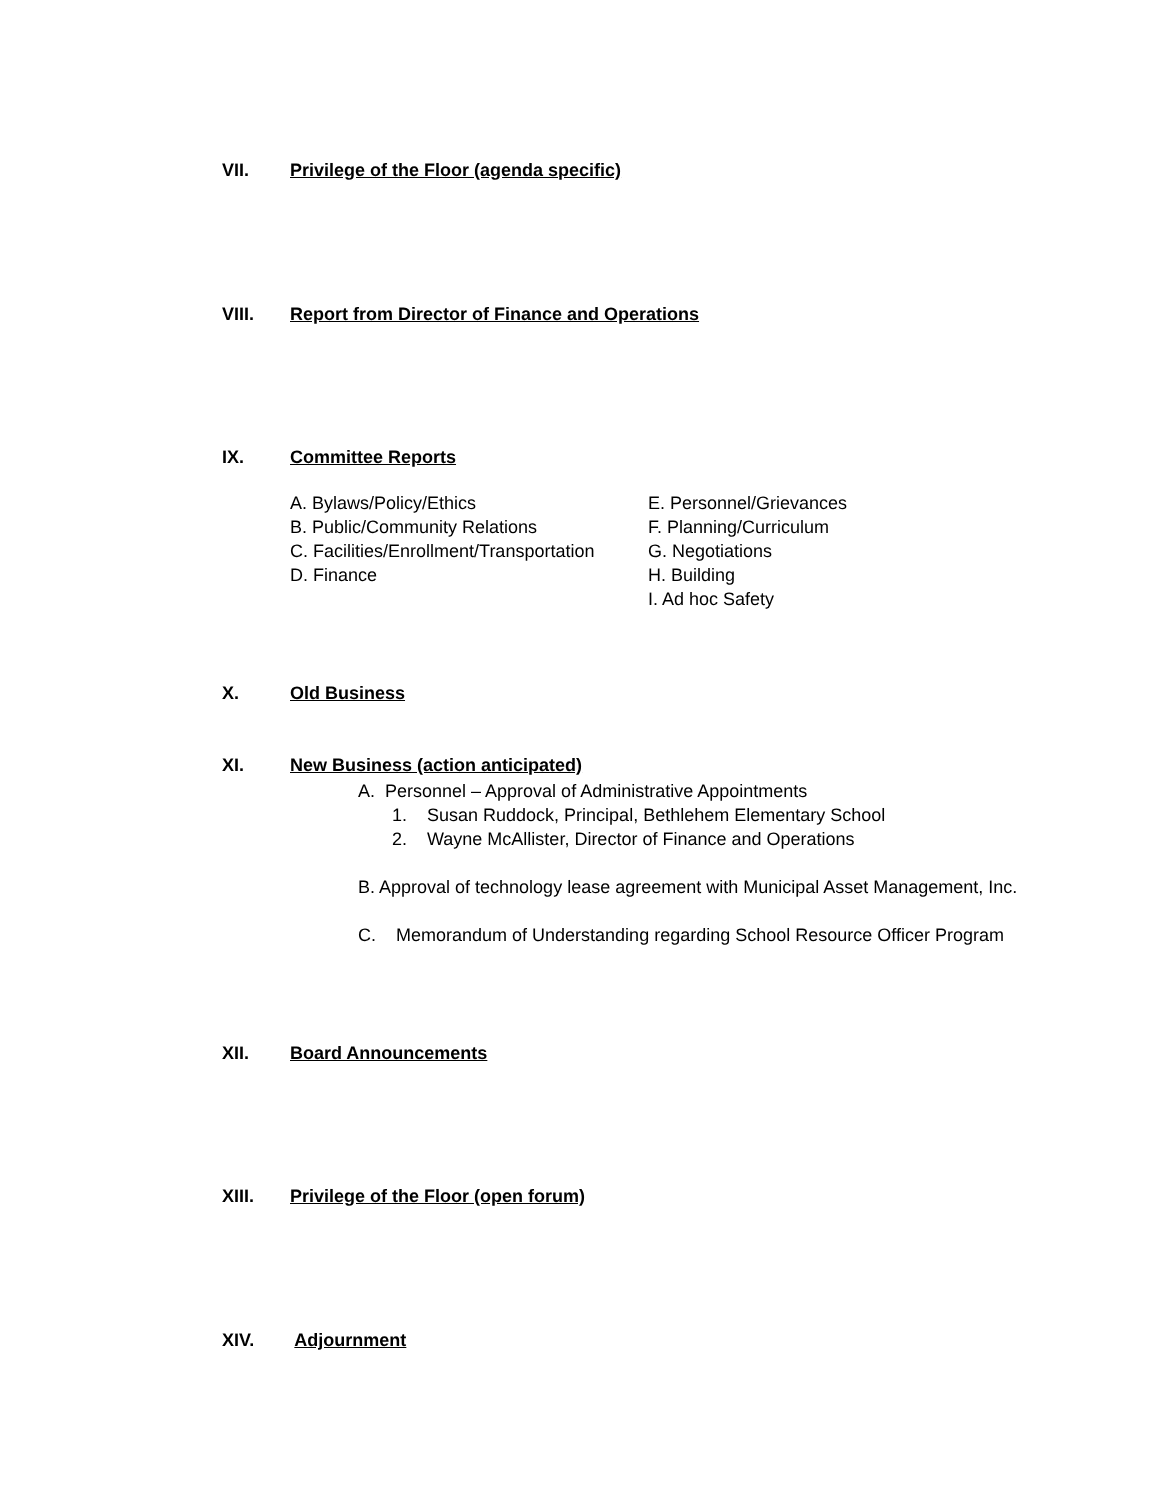VII. Privilege of the Floor (agenda specific)
VIII. Report from Director of Finance and Operations
IX. Committee Reports
A. Bylaws/Policy/Ethics
B. Public/Community Relations
C. Facilities/Enrollment/Transportation
D. Finance
E. Personnel/Grievances
F. Planning/Curriculum
G. Negotiations
H. Building
I. Ad hoc Safety
X. Old Business
XI. New Business (action anticipated)
A. Personnel – Approval of Administrative Appointments
1. Susan Ruddock, Principal, Bethlehem Elementary School
2. Wayne McAllister, Director of Finance and Operations
B. Approval of technology lease agreement with Municipal Asset Management, Inc.
C. Memorandum of Understanding regarding School Resource Officer Program
XII. Board Announcements
XIII. Privilege of the Floor (open forum)
XIV. Adjournment